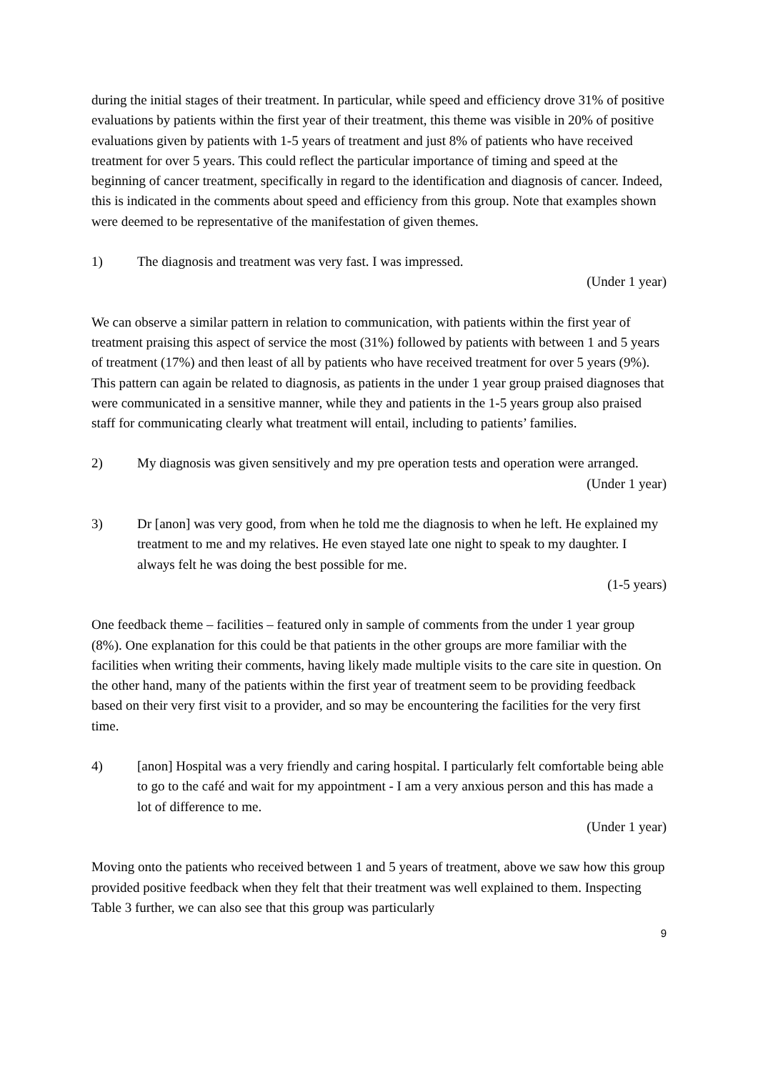during the initial stages of their treatment. In particular, while speed and efficiency drove 31% of positive evaluations by patients within the first year of their treatment, this theme was visible in 20% of positive evaluations given by patients with 1-5 years of treatment and just 8% of patients who have received treatment for over 5 years. This could reflect the particular importance of timing and speed at the beginning of cancer treatment, specifically in regard to the identification and diagnosis of cancer. Indeed, this is indicated in the comments about speed and efficiency from this group. Note that examples shown were deemed to be representative of the manifestation of given themes.
1) The diagnosis and treatment was very fast. I was impressed.
(Under 1 year)
We can observe a similar pattern in relation to communication, with patients within the first year of treatment praising this aspect of service the most (31%) followed by patients with between 1 and 5 years of treatment (17%) and then least of all by patients who have received treatment for over 5 years (9%). This pattern can again be related to diagnosis, as patients in the under 1 year group praised diagnoses that were communicated in a sensitive manner, while they and patients in the 1-5 years group also praised staff for communicating clearly what treatment will entail, including to patients’ families.
2) My diagnosis was given sensitively and my pre operation tests and operation were arranged.
(Under 1 year)
3) Dr [anon] was very good, from when he told me the diagnosis to when he left. He explained my treatment to me and my relatives. He even stayed late one night to speak to my daughter. I always felt he was doing the best possible for me.
(1-5 years)
One feedback theme – facilities – featured only in sample of comments from the under 1 year group (8%). One explanation for this could be that patients in the other groups are more familiar with the facilities when writing their comments, having likely made multiple visits to the care site in question. On the other hand, many of the patients within the first year of treatment seem to be providing feedback based on their very first visit to a provider, and so may be encountering the facilities for the very first time.
4) [anon] Hospital was a very friendly and caring hospital. I particularly felt comfortable being able to go to the café and wait for my appointment - I am a very anxious person and this has made a lot of difference to me.
(Under 1 year)
Moving onto the patients who received between 1 and 5 years of treatment, above we saw how this group provided positive feedback when they felt that their treatment was well explained to them. Inspecting Table 3 further, we can also see that this group was particularly
9